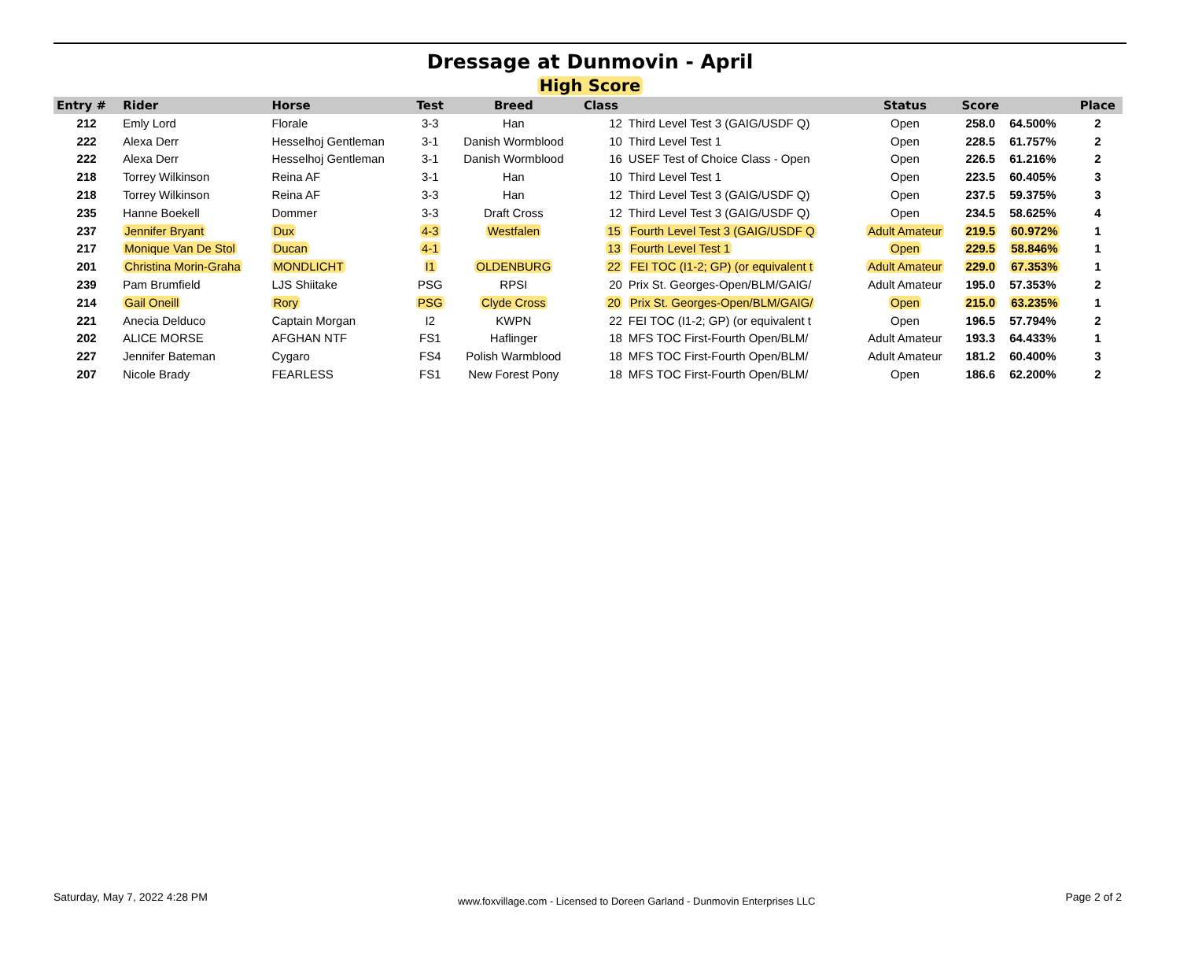Dressage at Dunmovin - April
High Score
| Entry # | Rider | Horse | Test | Breed | Class | | Status | Score | | Place |
| --- | --- | --- | --- | --- | --- | --- | --- | --- | --- | --- |
| 212 | Emly Lord | Florale | 3-3 | Han | 12 | Third Level Test 3 (GAIG/USDF Q) | Open | 258.0 | 64.500% | 2 |
| 222 | Alexa Derr | Hesselhoj Gentleman | 3-1 | Danish Wormblood | 10 | Third Level Test 1 | Open | 228.5 | 61.757% | 2 |
| 222 | Alexa Derr | Hesselhoj Gentleman | 3-1 | Danish Wormblood | 16 | USEF Test of Choice Class - Open | Open | 226.5 | 61.216% | 2 |
| 218 | Torrey Wilkinson | Reina AF | 3-1 | Han | 10 | Third Level Test 1 | Open | 223.5 | 60.405% | 3 |
| 218 | Torrey Wilkinson | Reina AF | 3-3 | Han | 12 | Third Level Test 3 (GAIG/USDF Q) | Open | 237.5 | 59.375% | 3 |
| 235 | Hanne Boekell | Dommer | 3-3 | Draft Cross | 12 | Third Level Test 3 (GAIG/USDF Q) | Open | 234.5 | 58.625% | 4 |
| 237 | Jennifer Bryant | Dux | 4-3 | Westfalen | 15 | Fourth Level Test 3 (GAIG/USDF Q | Adult Amateur | 219.5 | 60.972% | 1 |
| 217 | Monique Van De Stol | Ducan | 4-1 | | 13 | Fourth Level Test 1 | Open | 229.5 | 58.846% | 1 |
| 201 | Christina Morin-Graha | MONDLICHT | I1 | OLDENBURG | 22 | FEI TOC (I1-2; GP) (or equivalent t | Adult Amateur | 229.0 | 67.353% | 1 |
| 239 | Pam Brumfield | LJS Shiitake | PSG | RPSI | 20 | Prix St. Georges-Open/BLM/GAIG/ | Adult Amateur | 195.0 | 57.353% | 2 |
| 214 | Gail Oneill | Rory | PSG | Clyde Cross | 20 | Prix St. Georges-Open/BLM/GAIG/ | Open | 215.0 | 63.235% | 1 |
| 221 | Anecia Delduco | Captain Morgan | I2 | KWPN | 22 | FEI TOC (I1-2; GP) (or equivalent t | Open | 196.5 | 57.794% | 2 |
| 202 | ALICE MORSE | AFGHAN NTF | FS1 | Haflinger | 18 | MFS TOC First-Fourth Open/BLM/ | Adult Amateur | 193.3 | 64.433% | 1 |
| 227 | Jennifer Bateman | Cygaro | FS4 | Polish Warmblood | 18 | MFS TOC First-Fourth Open/BLM/ | Adult Amateur | 181.2 | 60.400% | 3 |
| 207 | Nicole Brady | FEARLESS | FS1 | New Forest Pony | 18 | MFS TOC First-Fourth Open/BLM/ | Open | 186.6 | 62.200% | 2 |
Saturday, May 7, 2022 4:28 PM www.foxvillage.com - Licensed to Doreen Garland - Dunmovin Enterprises LLC Page 2 of 2